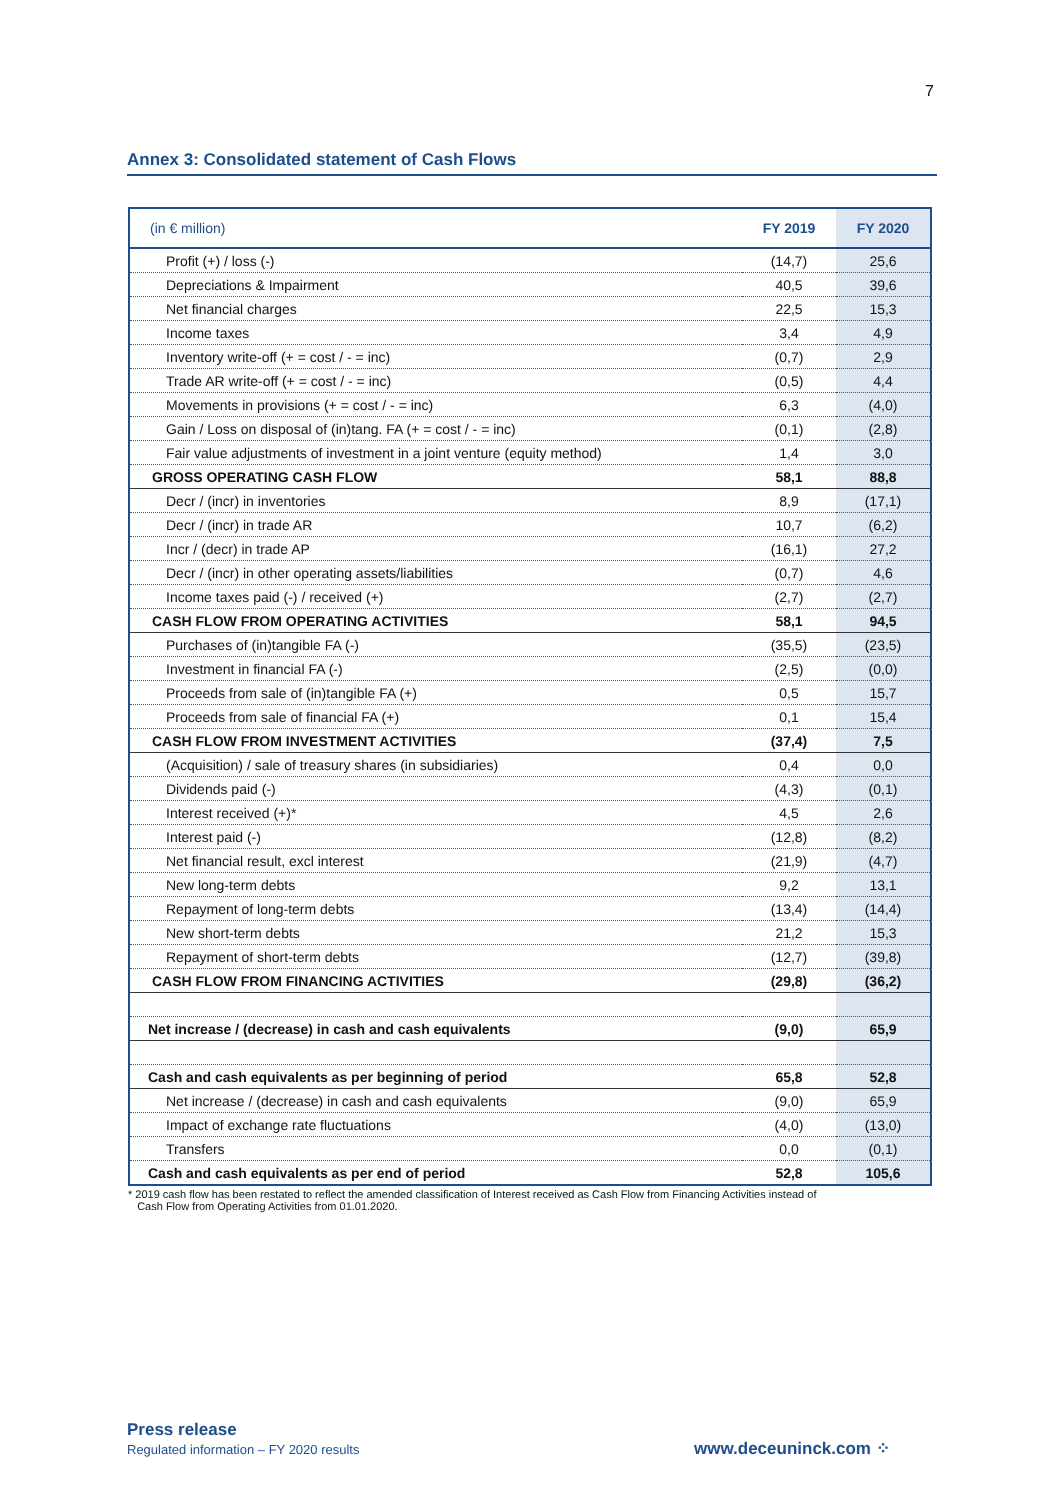7
Annex 3: Consolidated statement of Cash Flows
| (in € million) | FY 2019 | FY 2020 |
| --- | --- | --- |
| Profit (+) / loss (-) | (14,7) | 25,6 |
| Depreciations & Impairment | 40,5 | 39,6 |
| Net financial charges | 22,5 | 15,3 |
| Income taxes | 3,4 | 4,9 |
| Inventory write-off (+ = cost / - = inc) | (0,7) | 2,9 |
| Trade AR write-off (+ = cost / - = inc) | (0,5) | 4,4 |
| Movements in provisions (+ = cost / - = inc) | 6,3 | (4,0) |
| Gain / Loss on disposal of (in)tang. FA (+ = cost / - = inc) | (0,1) | (2,8) |
| Fair value adjustments of investment in a joint venture (equity method) | 1,4 | 3,0 |
| GROSS OPERATING CASH FLOW | 58,1 | 88,8 |
| Decr / (incr) in inventories | 8,9 | (17,1) |
| Decr / (incr) in trade AR | 10,7 | (6,2) |
| Incr / (decr) in trade AP | (16,1) | 27,2 |
| Decr / (incr) in other operating assets/liabilities | (0,7) | 4,6 |
| Income taxes paid (-) / received (+) | (2,7) | (2,7) |
| CASH FLOW FROM OPERATING ACTIVITIES | 58,1 | 94,5 |
| Purchases of (in)tangible FA (-) | (35,5) | (23,5) |
| Investment in financial FA (-) | (2,5) | (0,0) |
| Proceeds from sale of (in)tangible FA (+) | 0,5 | 15,7 |
| Proceeds from sale of financial FA (+) | 0,1 | 15,4 |
| CASH FLOW FROM INVESTMENT ACTIVITIES | (37,4) | 7,5 |
| (Acquisition) / sale of treasury shares (in subsidiaries) | 0,4 | 0,0 |
| Dividends paid (-) | (4,3) | (0,1) |
| Interest received (+)* | 4,5 | 2,6 |
| Interest paid (-) | (12,8) | (8,2) |
| Net financial result, excl interest | (21,9) | (4,7) |
| New long-term debts | 9,2 | 13,1 |
| Repayment of long-term debts | (13,4) | (14,4) |
| New short-term debts | 21,2 | 15,3 |
| Repayment of short-term debts | (12,7) | (39,8) |
| CASH FLOW FROM FINANCING ACTIVITIES | (29,8) | (36,2) |
| Net increase / (decrease) in cash and cash equivalents | (9,0) | 65,9 |
| Cash and cash equivalents as per beginning of period | 65,8 | 52,8 |
| Net increase / (decrease) in cash and cash equivalents | (9,0) | 65,9 |
| Impact of exchange rate fluctuations | (4,0) | (13,0) |
| Transfers | 0,0 | (0,1) |
| Cash and cash equivalents as per end of period | 52,8 | 105,6 |
* 2019 cash flow has been restated to reflect the amended classification of Interest received as Cash Flow from Financing Activities instead of
Cash Flow from Operating Activities from 01.01.2020.
Press release
Regulated information – FY 2020 results
www.deceuninck.com ⁘